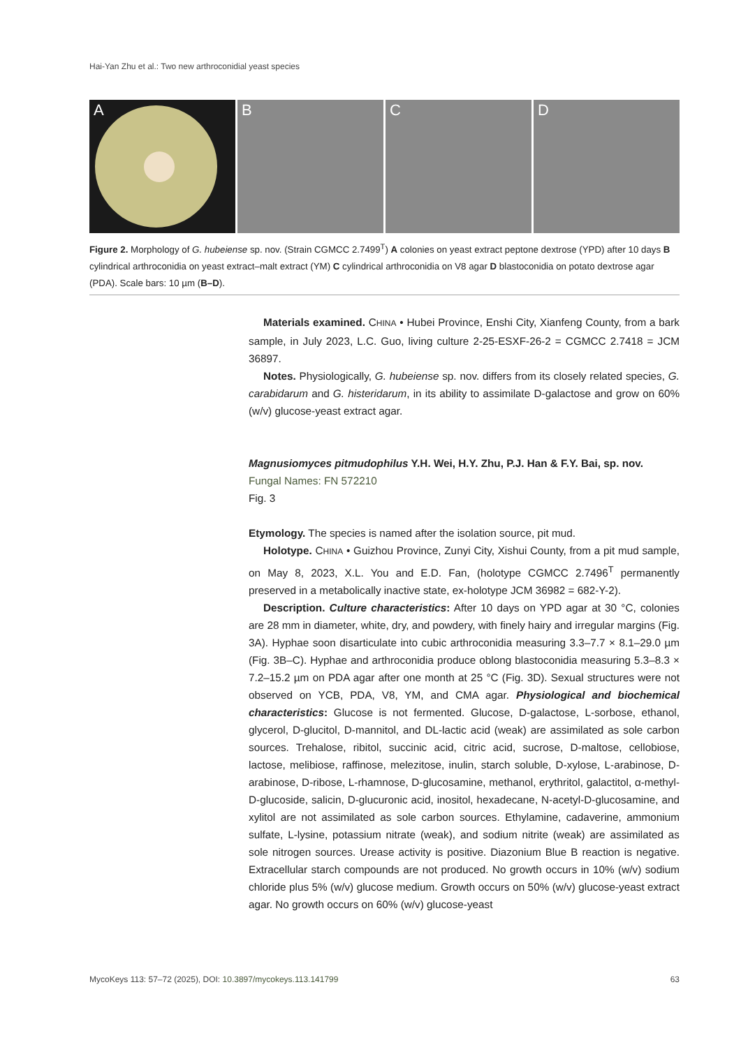Hai-Yan Zhu et al.: Two new arthroconidial yeast species
A B C D
Figure 2. Morphology of G. hubeiense sp. nov. (Strain CGMCC 2.7499<sup>T</sup>) A colonies on yeast extract peptone dextrose (YPD) after 10 days B cylindrical arthroconidia on yeast extract–malt extract (YM) C cylindrical arthroconidia on V8 agar D blastoconidia on potato dextrose agar (PDA). Scale bars: 10 µm (B–D).
Materials examined. CHINA • Hubei Province, Enshi City, Xianfeng County, from a bark sample, in July 2023, L.C. Guo, living culture 2-25-ESXF-26-2 = CGMCC 2.7418 = JCM 36897.
Notes. Physiologically, G. hubeiense sp. nov. differs from its closely related species, G. carabidarum and G. histeridarum, in its ability to assimilate D-galactose and grow on 60% (w/v) glucose-yeast extract agar.
Magnusiomyces pitmudophilus Y.H. Wei, H.Y. Zhu, P.J. Han & F.Y. Bai, sp. nov.
Fungal Names: FN 572210
Fig. 3
Etymology. The species is named after the isolation source, pit mud.
Holotype. CHINA • Guizhou Province, Zunyi City, Xishui County, from a pit mud sample, on May 8, 2023, X.L. You and E.D. Fan, (holotype CGMCC 2.7496<sup>T</sup> permanently preserved in a metabolically inactive state, ex-holotype JCM 36982 = 682-Y-2).
Description. Culture characteristics: After 10 days on YPD agar at 30 °C, colonies are 28 mm in diameter, white, dry, and powdery, with finely hairy and irregular margins (Fig. 3A). Hyphae soon disarticulate into cubic arthroconidia measuring 3.3–7.7 × 8.1–29.0 µm (Fig. 3B–C). Hyphae and arthroconidia produce oblong blastoconidia measuring 5.3–8.3 × 7.2–15.2 µm on PDA agar after one month at 25 °C (Fig. 3D). Sexual structures were not observed on YCB, PDA, V8, YM, and CMA agar. Physiological and biochemical characteristics: Glucose is not fermented. Glucose, D-galactose, L-sorbose, ethanol, glycerol, D-glucitol, D-mannitol, and DL-lactic acid (weak) are assimilated as sole carbon sources. Trehalose, ribitol, succinic acid, citric acid, sucrose, D-maltose, cellobiose, lactose, melibiose, raffinose, melezitose, inulin, starch soluble, D-xylose, L-arabinose, D-arabinose, D-ribose, L-rhamnose, D-glucosamine, methanol, erythritol, galactitol, α-methyl-D-glucoside, salicin, D-glucuronic acid, inositol, hexadecane, N-acetyl-D-glucosamine, and xylitol are not assimilated as sole carbon sources. Ethylamine, cadaverine, ammonium sulfate, L-lysine, potassium nitrate (weak), and sodium nitrite (weak) are assimilated as sole nitrogen sources. Urease activity is positive. Diazonium Blue B reaction is negative. Extracellular starch compounds are not produced. No growth occurs in 10% (w/v) sodium chloride plus 5% (w/v) glucose medium. Growth occurs on 50% (w/v) glucose-yeast extract agar. No growth occurs on 60% (w/v) glucose-yeast
MycoKeys 113: 57–72 (2025), DOI: 10.3897/mycokeys.113.141799 63